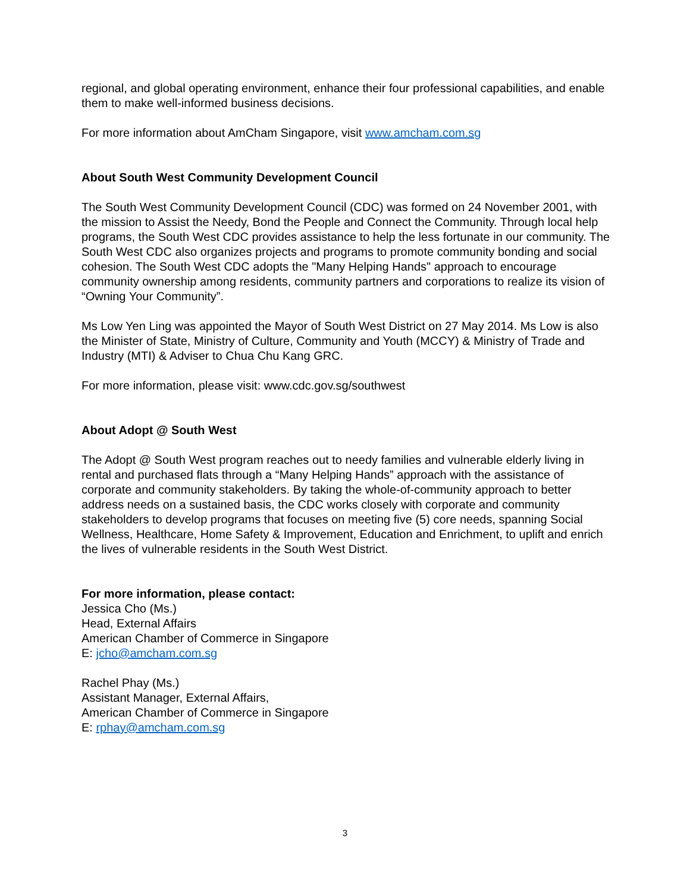regional, and global operating environment, enhance their four professional capabilities, and enable them to make well-informed business decisions.
For more information about AmCham Singapore, visit www.amcham.com.sg
About South West Community Development Council
The South West Community Development Council (CDC) was formed on 24 November 2001, with the mission to Assist the Needy, Bond the People and Connect the Community. Through local help programs, the South West CDC provides assistance to help the less fortunate in our community. The South West CDC also organizes projects and programs to promote community bonding and social cohesion. The South West CDC adopts the "Many Helping Hands" approach to encourage community ownership among residents, community partners and corporations to realize its vision of “Owning Your Community”.
Ms Low Yen Ling was appointed the Mayor of South West District on 27 May 2014. Ms Low is also the Minister of State, Ministry of Culture, Community and Youth (MCCY) & Ministry of Trade and Industry (MTI) & Adviser to Chua Chu Kang GRC.
For more information, please visit: www.cdc.gov.sg/southwest
About Adopt @ South West
The Adopt @ South West program reaches out to needy families and vulnerable elderly living in rental and purchased flats through a “Many Helping Hands” approach with the assistance of corporate and community stakeholders. By taking the whole-of-community approach to better address needs on a sustained basis, the CDC works closely with corporate and community stakeholders to develop programs that focuses on meeting five (5) core needs, spanning Social Wellness, Healthcare, Home Safety & Improvement, Education and Enrichment, to uplift and enrich the lives of vulnerable residents in the South West District.
For more information, please contact:
Jessica Cho (Ms.)
Head, External Affairs
American Chamber of Commerce in Singapore
E: jcho@amcham.com.sg
Rachel Phay (Ms.)
Assistant Manager, External Affairs,
American Chamber of Commerce in Singapore
E: rphay@amcham.com.sg
3